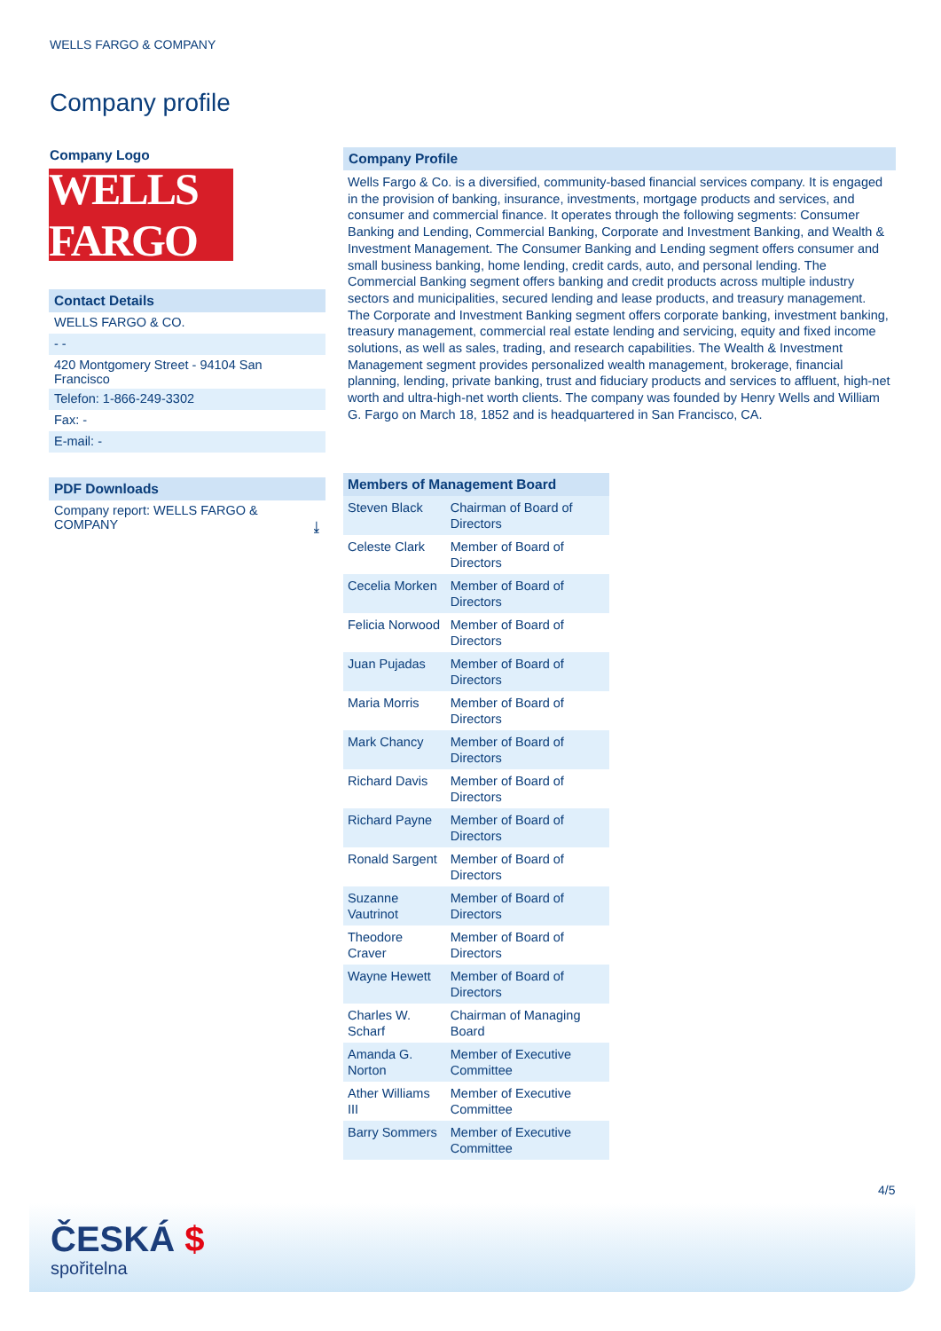WELLS FARGO & COMPANY
Company profile
Company Logo
WELLS FARGO
Contact Details
WELLS FARGO & CO.
- -
420 Montgomery Street - 94104 San Francisco
Telefon: 1-866-249-3302
Fax: -
E-mail: -
PDF Downloads
Company report: WELLS FARGO & COMPANY ⤓
Company Profile
Wells Fargo & Co. is a diversified, community-based financial services company. It is engaged in the provision of banking, insurance, investments, mortgage products and services, and consumer and commercial finance. It operates through the following segments: Consumer Banking and Lending, Commercial Banking, Corporate and Investment Banking, and Wealth & Investment Management. The Consumer Banking and Lending segment offers consumer and small business banking, home lending, credit cards, auto, and personal lending. The Commercial Banking segment offers banking and credit products across multiple industry sectors and municipalities, secured lending and lease products, and treasury management. The Corporate and Investment Banking segment offers corporate banking, investment banking, treasury management, commercial real estate lending and servicing, equity and fixed income solutions, as well as sales, trading, and research capabilities. The Wealth & Investment Management segment provides personalized wealth management, brokerage, financial planning, lending, private banking, trust and fiduciary products and services to affluent, high-net worth and ultra-high-net worth clients. The company was founded by Henry Wells and William G. Fargo on March 18, 1852 and is headquartered in San Francisco, CA.
| Members of Management Board | |
| --- | --- |
| Steven Black | Chairman of Board of Directors |
| Celeste Clark | Member of Board of Directors |
| Cecelia Morken | Member of Board of Directors |
| Felicia Norwood | Member of Board of Directors |
| Juan Pujadas | Member of Board of Directors |
| Maria Morris | Member of Board of Directors |
| Mark Chancy | Member of Board of Directors |
| Richard Davis | Member of Board of Directors |
| Richard Payne | Member of Board of Directors |
| Ronald Sargent | Member of Board of Directors |
| Suzanne Vautrinot | Member of Board of Directors |
| Theodore Craver | Member of Board of Directors |
| Wayne Hewett | Member of Board of Directors |
| Charles W. Scharf | Chairman of Managing Board |
| Amanda G. Norton | Member of Executive Committee |
| Ather Williams III | Member of Executive Committee |
| Barry Sommers | Member of Executive Committee |
4/5
ČESKÁ $
spořitelna